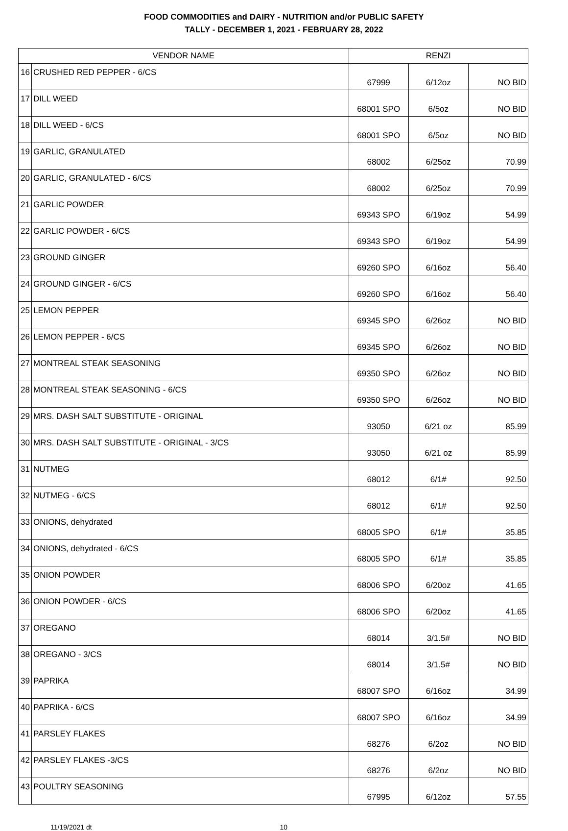FOOD COMMODITIES and DAIRY - NUTRITION and/or PUBLIC SAFETY
TALLY - DECEMBER 1, 2021 - FEBRUARY 28, 2022
| VENDOR NAME | | RENZI | | |
| --- | --- | --- | --- | --- |
| 16 | CRUSHED RED PEPPER - 6/CS | 67999 | 6/12oz | NO BID |
| 17 | DILL WEED | 68001 SPO | 6/5oz | NO BID |
| 18 | DILL WEED - 6/CS | 68001 SPO | 6/5oz | NO BID |
| 19 | GARLIC, GRANULATED | 68002 | 6/25oz | 70.99 |
| 20 | GARLIC, GRANULATED - 6/CS | 68002 | 6/25oz | 70.99 |
| 21 | GARLIC POWDER | 69343 SPO | 6/19oz | 54.99 |
| 22 | GARLIC POWDER - 6/CS | 69343 SPO | 6/19oz | 54.99 |
| 23 | GROUND GINGER | 69260 SPO | 6/16oz | 56.40 |
| 24 | GROUND GINGER - 6/CS | 69260 SPO | 6/16oz | 56.40 |
| 25 | LEMON PEPPER | 69345 SPO | 6/26oz | NO BID |
| 26 | LEMON PEPPER - 6/CS | 69345 SPO | 6/26oz | NO BID |
| 27 | MONTREAL STEAK SEASONING | 69350 SPO | 6/26oz | NO BID |
| 28 | MONTREAL STEAK SEASONING - 6/CS | 69350 SPO | 6/26oz | NO BID |
| 29 | MRS. DASH SALT SUBSTITUTE - ORIGINAL | 93050 | 6/21 oz | 85.99 |
| 30 | MRS. DASH SALT SUBSTITUTE - ORIGINAL - 3/CS | 93050 | 6/21 oz | 85.99 |
| 31 | NUTMEG | 68012 | 6/1# | 92.50 |
| 32 | NUTMEG - 6/CS | 68012 | 6/1# | 92.50 |
| 33 | ONIONS, dehydrated | 68005 SPO | 6/1# | 35.85 |
| 34 | ONIONS, dehydrated - 6/CS | 68005 SPO | 6/1# | 35.85 |
| 35 | ONION POWDER | 68006 SPO | 6/20oz | 41.65 |
| 36 | ONION POWDER - 6/CS | 68006 SPO | 6/20oz | 41.65 |
| 37 | OREGANO | 68014 | 3/1.5# | NO BID |
| 38 | OREGANO - 3/CS | 68014 | 3/1.5# | NO BID |
| 39 | PAPRIKA | 68007 SPO | 6/16oz | 34.99 |
| 40 | PAPRIKA - 6/CS | 68007 SPO | 6/16oz | 34.99 |
| 41 | PARSLEY FLAKES | 68276 | 6/2oz | NO BID |
| 42 | PARSLEY FLAKES -3/CS | 68276 | 6/2oz | NO BID |
| 43 | POULTRY SEASONING | 67995 | 6/12oz | 57.55 |
11/19/2021 dt 10